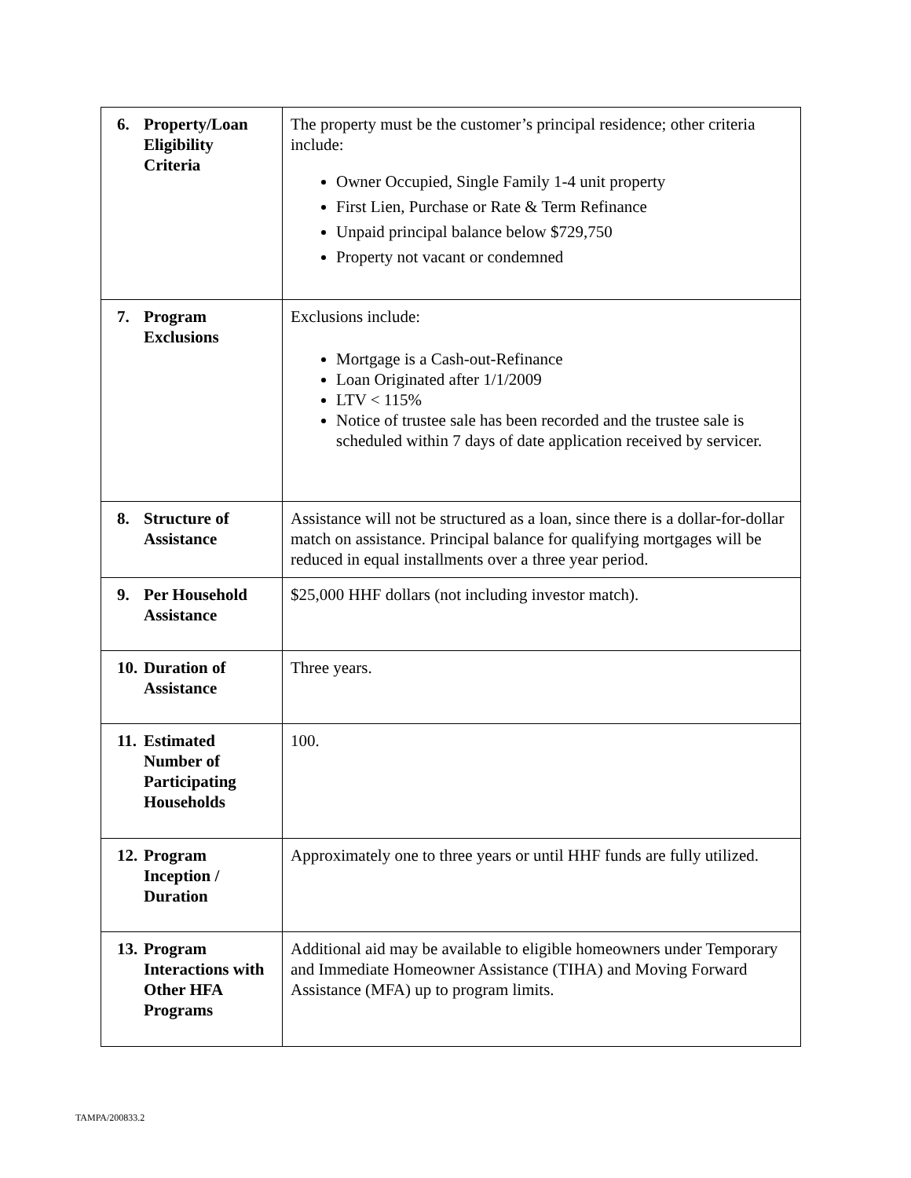| 6. Property/Loan Eligibility Criteria | The property must be the customer’s principal residence; other criteria include: Owner Occupied, Single Family 1-4 unit property First Lien, Purchase or Rate & Term Refinance Unpaid principal balance below $729,750 Property not vacant or condemned |
| 7. Program Exclusions | Exclusions include: Mortgage is a Cash-out-Refinance Loan Originated after 1/1/2009 LTV < 115% Notice of trustee sale has been recorded and the trustee sale is scheduled within 7 days of date application received by servicer. |
| 8. Structure of Assistance | Assistance will not be structured as a loan, since there is a dollar-for-dollar match on assistance. Principal balance for qualifying mortgages will be reduced in equal installments over a three year period. |
| 9. Per Household Assistance | $25,000 HHF dollars (not including investor match). |
| 10. Duration of Assistance | Three years. |
| 11. Estimated Number of Participating Households | 100. |
| 12. Program Inception / Duration | Approximately one to three years or until HHF funds are fully utilized. |
| 13. Program Interactions with Other HFA Programs | Additional aid may be available to eligible homeowners under Temporary and Immediate Homeowner Assistance (TIHA) and Moving Forward Assistance (MFA) up to program limits. |
TAMPA/200833.2